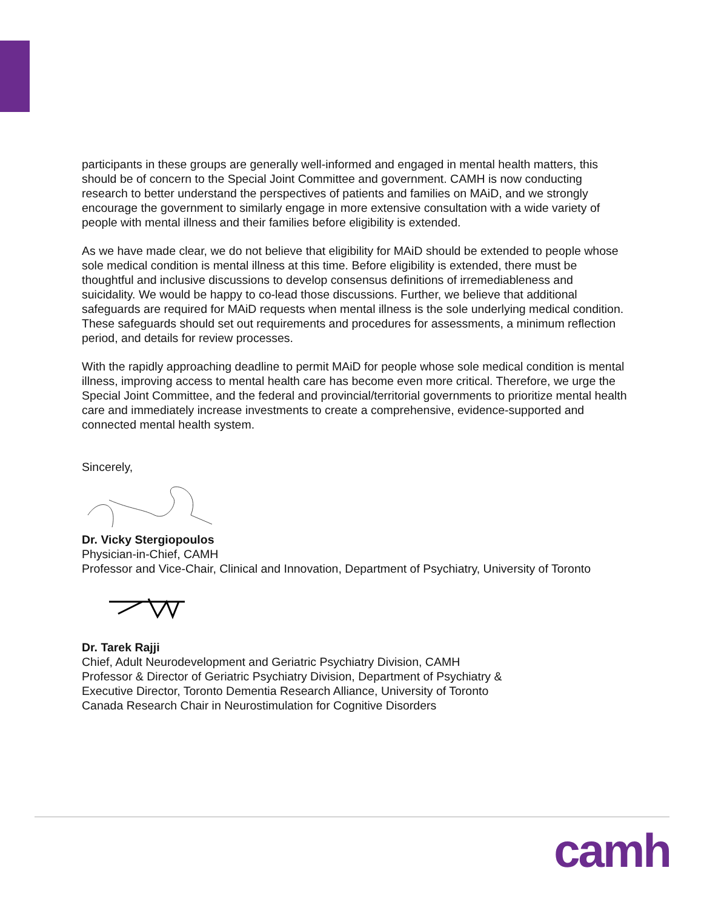participants in these groups are generally well-informed and engaged in mental health matters, this should be of concern to the Special Joint Committee and government. CAMH is now conducting research to better understand the perspectives of patients and families on MAiD, and we strongly encourage the government to similarly engage in more extensive consultation with a wide variety of people with mental illness and their families before eligibility is extended.
As we have made clear, we do not believe that eligibility for MAiD should be extended to people whose sole medical condition is mental illness at this time. Before eligibility is extended, there must be thoughtful and inclusive discussions to develop consensus definitions of irremediableness and suicidality. We would be happy to co-lead those discussions. Further, we believe that additional safeguards are required for MAiD requests when mental illness is the sole underlying medical condition. These safeguards should set out requirements and procedures for assessments, a minimum reflection period, and details for review processes.
With the rapidly approaching deadline to permit MAiD for people whose sole medical condition is mental illness, improving access to mental health care has become even more critical. Therefore, we urge the Special Joint Committee, and the federal and provincial/territorial governments to prioritize mental health care and immediately increase investments to create a comprehensive, evidence-supported and connected mental health system.
Sincerely,
Dr. Vicky Stergiopoulos
Physician-in-Chief, CAMH
Professor and Vice-Chair, Clinical and Innovation, Department of Psychiatry, University of Toronto
Dr. Tarek Rajji
Chief, Adult Neurodevelopment and Geriatric Psychiatry Division, CAMH
Professor & Director of Geriatric Psychiatry Division, Department of Psychiatry &
Executive Director, Toronto Dementia Research Alliance, University of Toronto
Canada Research Chair in Neurostimulation for Cognitive Disorders
camh